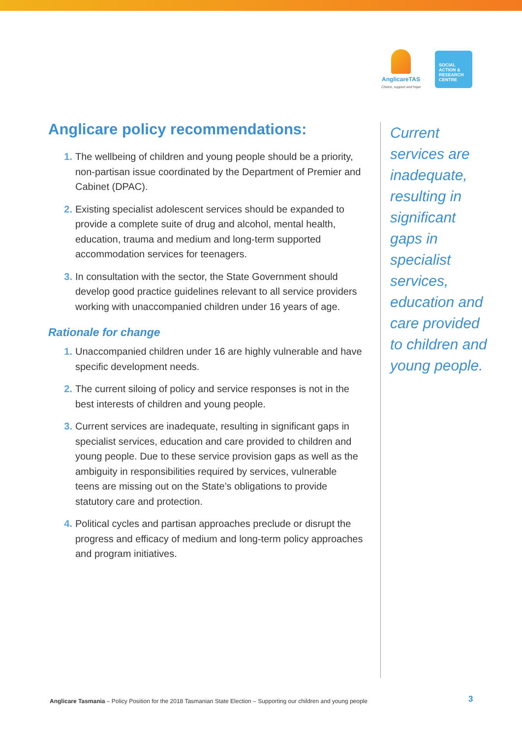AnglicareTAS
Choice, support and hope
SOCIAL ACTION & RESEARCH CENTRE
Anglicare policy recommendations:
1. The wellbeing of children and young people should be a priority, non-partisan issue coordinated by the Department of Premier and Cabinet (DPAC).
2. Existing specialist adolescent services should be expanded to provide a complete suite of drug and alcohol, mental health, education, trauma and medium and long-term supported accommodation services for teenagers.
3. In consultation with the sector, the State Government should develop good practice guidelines relevant to all service providers working with unaccompanied children under 16 years of age.
Rationale for change
1. Unaccompanied children under 16 are highly vulnerable and have specific development needs.
2. The current siloing of policy and service responses is not in the best interests of children and young people.
3. Current services are inadequate, resulting in significant gaps in specialist services, education and care provided to children and young people. Due to these service provision gaps as well as the ambiguity in responsibilities required by services, vulnerable teens are missing out on the State’s obligations to provide statutory care and protection.
4. Political cycles and partisan approaches preclude or disrupt the progress and efficacy of medium and long-term policy approaches and program initiatives.
Current services are inadequate, resulting in significant gaps in specialist services, education and care provided to children and young people.
Anglicare Tasmania – Policy Position for the 2018 Tasmanian State Election – Supporting our children and young people
3